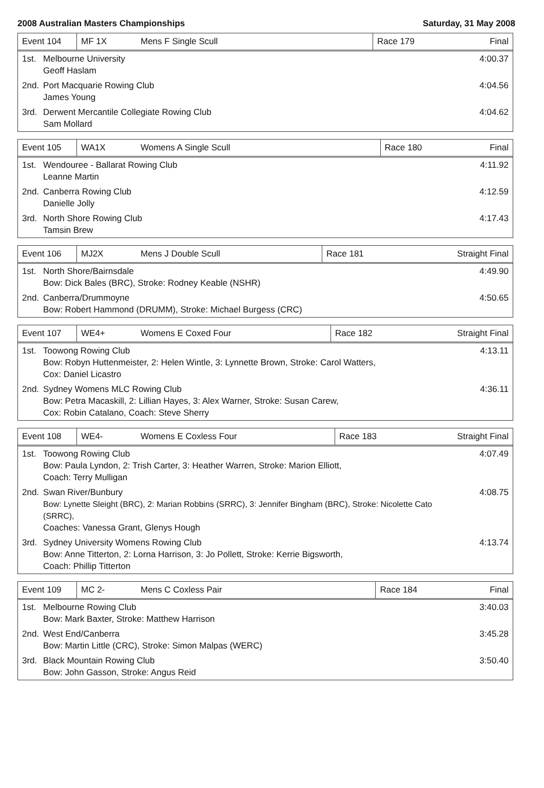2008 Australian Masters Championships Saturday, 31 May 2008
| Event 104 | MF 1X | Mens F Single Scull | Race 179 | Final |
| 1st. | Melbourne University Geoff Haslam | 4:00.37 |
| 2nd. | Port Macquarie Rowing Club James Young | 4:04.56 |
| 3rd. | Derwent Mercantile Collegiate Rowing Club Sam Mollard | 4:04.62 |
| Event 105 | WA1X | Womens A Single Scull | Race 180 | Final |
| 1st. | Wendouree - Ballarat Rowing Club Leanne Martin | 4:11.92 |
| 2nd. | Canberra Rowing Club Danielle Jolly | 4:12.59 |
| 3rd. | North Shore Rowing Club Tamsin Brew | 4:17.43 |
| Event 106 | MJ2X | Mens J Double Scull | Race 181 | Straight Final |
| 1st. | North Shore/Bairnsdale Bow: Dick Bales (BRC), Stroke: Rodney Keable (NSHR) | 4:49.90 |
| 2nd. | Canberra/Drummoyne Bow: Robert Hammond (DRUMM), Stroke: Michael Burgess (CRC) | 4:50.65 |
| Event 107 | WE4+ | Womens E Coxed Four | Race 182 | Straight Final |
| 1st. | Toowong Rowing Club Bow: Robyn Huttenmeister, 2: Helen Wintle, 3: Lynnette Brown, Stroke: Carol Watters, Cox: Daniel Licastro | 4:13.11 |
| 2nd. | Sydney Womens MLC Rowing Club Bow: Petra Macaskill, 2: Lillian Hayes, 3: Alex Warner, Stroke: Susan Carew, Cox: Robin Catalano, Coach: Steve Sherry | 4:36.11 |
| Event 108 | WE4- | Womens E Coxless Four | Race 183 | Straight Final |
| 1st. | Toowong Rowing Club Bow: Paula Lyndon, 2: Trish Carter, 3: Heather Warren, Stroke: Marion Elliott, Coach: Terry Mulligan | 4:07.49 |
| 2nd. | Swan River/Bunbury Bow: Lynette Sleight (BRC), 2: Marian Robbins (SRRC), 3: Jennifer Bingham (BRC), Stroke: Nicolette Cato (SRRC), Coaches: Vanessa Grant, Glenys Hough | 4:08.75 |
| 3rd. | Sydney University Womens Rowing Club Bow: Anne Titterton, 2: Lorna Harrison, 3: Jo Pollett, Stroke: Kerrie Bigsworth, Coach: Phillip Titterton | 4:13.74 |
| Event 109 | MC 2- | Mens C Coxless Pair | Race 184 | Final |
| 1st. | Melbourne Rowing Club Bow: Mark Baxter, Stroke: Matthew Harrison | 3:40.03 |
| 2nd. | West End/Canberra Bow: Martin Little (CRC), Stroke: Simon Malpas (WERC) | 3:45.28 |
| 3rd. | Black Mountain Rowing Club Bow: John Gasson, Stroke: Angus Reid | 3:50.40 |